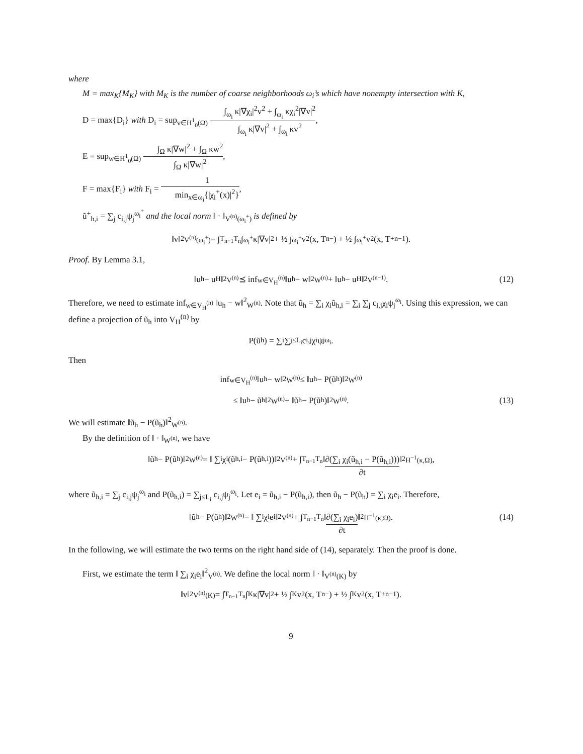where
M = max<sub>K</sub>{M<sub>K</sub>} with M<sub>K</sub> is the number of coarse neighborhoods ω<sub>i</sub>’s which have nonempty intersection with K,
D = max{D<sub>i</sub>} with D<sub>i</sub> = sup<sub>v∈H<sup>1</sup><sub>0</sub>(Ω)</sub> ∫<sub>ω<sub>i</sub></sub> κ|∇χ<sub>i</sub>|<sup>2</sup>v<sup>2</sup> + ∫<sub>ω<sub>i</sub></sub> κχ<sub>i</sub><sup>2</sup>|∇v|<sup>2</sup> ∫<sub>ω<sub>i</sub></sub> κ|∇v|<sup>2</sup> + ∫<sub>ω<sub>i</sub></sub> κv<sup>2</sup>,
E = sup<sub>w∈H<sup>1</sup><sub>0</sub>(Ω)</sub> ∫<sub>Ω</sub> κ|∇w|<sup>2</sup> + ∫<sub>Ω</sub> κw<sup>2</sup> ∫<sub>Ω</sub> κ|∇w|<sup>2</sup>,
F = max{F<sub>i</sub>} with F<sub>i</sub> = 1 min<sub>x∈ω<sub>i</sub></sub>{|χ<sub>i</sub><sup>+</sup>(x)|<sup>2</sup>},
ũ<sup>+</sup><sub>h,i</sub> = ∑<sub>j</sub> c<sub>i,j</sub>ψ<sub>j</sub><sup>ω<sub>i</sub><sup>+</sup></sup> and the local norm ‖ · ‖<sub>V<sup>(n)</sup>(ω<sub>i</sub><sup>+</sup>)</sub> is defined by
‖v‖<sup>2</sup><sub>V<sup>(n)</sup>(ω<sub>i</sub><sup>+</sup>)</sub> = ∫<sub>T<sub>n−1</sub></sub><sup>T<sub>n</sub></sup> ∫<sub>ω<sub>i</sub><sup>+</sup></sub> κ|∇v|<sup>2</sup> + ½ ∫<sub>ω<sub>i</sub><sup>+</sup></sub> v<sup>2</sup>(x, T<sub>n</sub><sup>−</sup>) + ½ ∫<sub>ω<sub>i</sub><sup>+</sup></sub> v<sup>2</sup>(x, T<sup>+</sup><sub>n−1</sub>).
Proof. By Lemma 3.1,
‖u<sub>h</sub> − u<sub>H</sub>‖<sup>2</sup><sub>V<sup>(n)</sup></sub> ⪯ inf<sub>w∈V<sub>H</sub><sup>(n)</sup></sub> ‖u<sub>h</sub> − w‖<sup>2</sup><sub>W<sup>(n)</sup></sub> + ‖u<sub>h</sub> − u<sub>H</sub>‖<sup>2</sup><sub>V<sup>(n−1)</sup></sub>. (12)
Therefore, we need to estimate inf<sub>w∈V<sub>H</sub><sup>(n)</sup></sub> ‖u<sub>h</sub> − w‖<sup>2</sup><sub>W<sup>(n)</sup></sub>. Note that ũ<sub>h</sub> = ∑<sub>i</sub> χ<sub>i</sub>ũ<sub>h,i</sub> = ∑<sub>i</sub> ∑<sub>j</sub> c<sub>i,j</sub>χ<sub>i</sub>ψ<sub>j</sub><sup>ω<sub>i</sub></sup>. Using this expression, we can define a projection of ũ<sub>h</sub> into V<sub>H</sub><sup>(n)</sup> by
P(ũ<sub>h</sub>) = ∑<sub>i</sub> ∑<sub>j≤L<sub>i</sub></sub> c<sub>i,j</sub>χ<sub>i</sub>ψ<sub>j</sub><sup>ω<sub>i</sub></sup>.
Then
inf<sub>w∈V<sub>H</sub><sup>(n)</sup></sub> ‖u<sub>h</sub> − w‖<sup>2</sup><sub>W<sup>(n)</sup></sub> ≤ ‖u<sub>h</sub> − P(ũ<sub>h</sub>)‖<sup>2</sup><sub>W<sup>(n)</sup></sub>
≤ ‖u<sub>h</sub> − ũ<sub>h</sub>‖<sup>2</sup><sub>W<sup>(n)</sup></sub> + ‖ũ<sub>h</sub> − P(ũ<sub>h</sub>)‖<sup>2</sup><sub>W<sup>(n)</sup></sub>. (13)
We will estimate ‖ũ<sub>h</sub> − P(ũ<sub>h</sub>)‖<sup>2</sup><sub>W<sup>(n)</sup></sub>.
By the definition of ‖ · ‖<sub>W<sup>(n)</sup></sub>, we have
‖ũ<sub>h</sub> − P(ũ<sub>h</sub>)‖<sup>2</sup><sub>W<sup>(n)</sup></sub> = ‖ ∑<sub>i</sub> χ<sub>i</sub>(ũ<sub>h,i</sub> − P(ũ<sub>h,i</sub>))‖<sup>2</sup><sub>V<sup>(n)</sup></sub> + ∫<sub>T<sub>n−1</sub></sub><sup>T<sub>n</sub></sup> ‖ ∂(∑<sub>i</sub> χ<sub>i</sub>(ũ<sub>h,i</sub> − P(ũ<sub>h,i</sub>))) ∂t ‖<sup>2</sup><sub>H<sup>−1</sup>(κ,Ω)</sub> ,
where ũ<sub>h,i</sub> = ∑<sub>j</sub> c<sub>i,j</sub>ψ<sub>j</sub><sup>ω<sub>i</sub></sup> and P(ũ<sub>h,i</sub>) = ∑<sub>j≤L<sub>i</sub></sub> c<sub>i,j</sub>ψ<sub>j</sub><sup>ω<sub>i</sub></sup>. Let e<sub>i</sub> = ũ<sub>h,i</sub> − P(ũ<sub>h,i</sub>), then ũ<sub>h</sub> − P(ũ<sub>h</sub>) = ∑<sub>i</sub> χ<sub>i</sub>e<sub>i</sub>. Therefore,
‖ũ<sub>h</sub> − P(ũ<sub>h</sub>)‖<sup>2</sup><sub>W<sup>(n)</sup></sub> = ‖ ∑<sub>i</sub> χ<sub>i</sub>e<sub>i</sub>‖<sup>2</sup><sub>V<sup>(n)</sup></sub> + ∫<sub>T<sub>n−1</sub></sub><sup>T<sub>n</sub></sup> ‖ ∂(∑<sub>i</sub> χ<sub>i</sub>e<sub>i</sub>) ∂t ‖<sup>2</sup><sub>H<sup>−1</sup>(κ,Ω)</sub>. (14)
In the following, we will estimate the two terms on the right hand side of (14), separately. Then the proof is done.
First, we estimate the term ‖ ∑<sub>i</sub> χ<sub>i</sub>e<sub>i</sub>‖<sup>2</sup><sub>V<sup>(n)</sup></sub>. We define the local norm ‖ · ‖<sub>V<sup>(n)</sup>(K)</sub> by
‖v‖<sup>2</sup><sub>V<sup>(n)</sup>(K)</sub> = ∫<sub>T<sub>n−1</sub></sub><sup>T<sub>n</sub></sup> ∫<sub>K</sub> κ|∇v|<sup>2</sup> + ½ ∫<sub>K</sub> v<sup>2</sup>(x, T<sub>n</sub><sup>−</sup>) + ½ ∫<sub>K</sub> v<sup>2</sup>(x, T<sup>+</sup><sub>n−1</sub>).
9